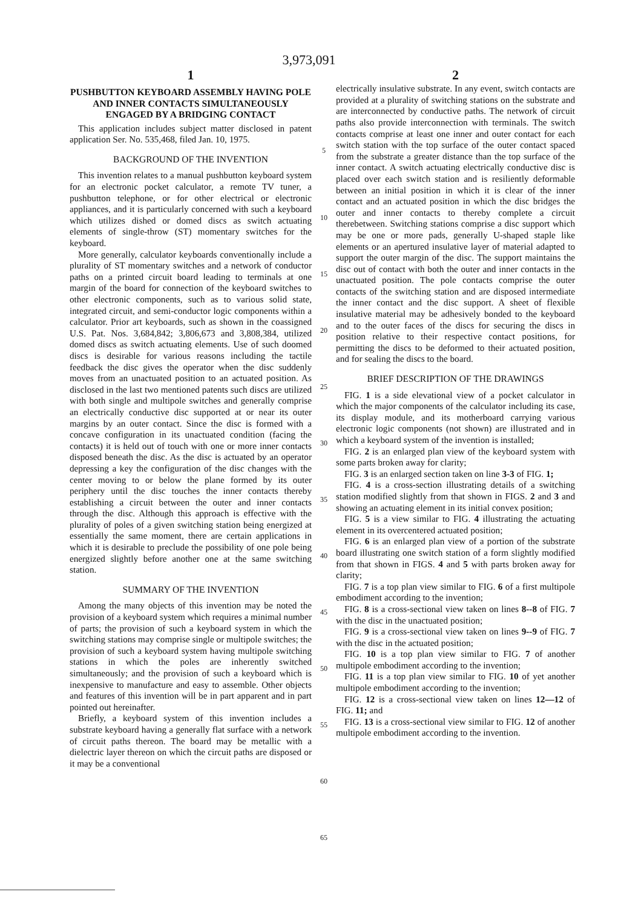3,973,091
1
PUSHBUTTON KEYBOARD ASSEMBLY HAVING POLE AND INNER CONTACTS SIMULTANEOUSLY ENGAGED BY A BRIDGING CONTACT
This application includes subject matter disclosed in patent application Ser. No. 535,468, filed Jan. 10, 1975.
BACKGROUND OF THE INVENTION
This invention relates to a manual pushbutton keyboard system for an electronic pocket calculator, a remote TV tuner, a pushbutton telephone, or for other electrical or electronic appliances, and it is particularly concerned with such a keyboard which utilizes dished or domed discs as switch actuating elements of single-throw (ST) momentary switches for the keyboard.
More generally, calculator keyboards conventionally include a plurality of ST momentary switches and a network of conductor paths on a printed circuit board leading to terminals at one margin of the board for connection of the keyboard switches to other electronic components, such as to various solid state, integrated circuit, and semi-conductor logic components within a calculator. Prior art keyboards, such as shown in the coassigned U.S. Pat. Nos. 3,684,842; 3,806,673 and 3,808,384, utilized domed discs as switch actuating elements. Use of such doomed discs is desirable for various reasons including the tactile feedback the disc gives the operator when the disc suddenly moves from an unactuated position to an actuated position. As disclosed in the last two mentioned patents such discs are utilized with both single and multipole switches and generally comprise an electrically conductive disc supported at or near its outer margins by an outer contact. Since the disc is formed with a concave configuration in its unactuated condition (facing the contacts) it is held out of touch with one or more inner contacts disposed beneath the disc. As the disc is actuated by an operator depressing a key the configuration of the disc changes with the center moving to or below the plane formed by its outer periphery until the disc touches the inner contacts thereby establishing a circuit between the outer and inner contacts through the disc. Although this approach is effective with the plurality of poles of a given switching station being energized at essentially the same moment, there are certain applications in which it is desirable to preclude the possibility of one pole being energized slightly before another one at the same switching station.
SUMMARY OF THE INVENTION
Among the many objects of this invention may be noted the provision of a keyboard system which requires a minimal number of parts; the provision of such a keyboard system in which the switching stations may comprise single or multipole switches; the provision of such a keyboard system having multipole switching stations in which the poles are inherently switched simultaneously; and the provision of such a keyboard which is inexpensive to manufacture and easy to assemble. Other objects and features of this invention will be in part apparent and in part pointed out hereinafter.
Briefly, a keyboard system of this invention includes a substrate keyboard having a generally flat surface with a network of circuit paths thereon. The board may be metallic with a dielectric layer thereon on which the circuit paths are disposed or it may be a conventional
5
10
15
20
25
30
35
40
45
50
55
60
65
2
electrically insulative substrate. In any event, switch contacts are provided at a plurality of switching stations on the substrate and are interconnected by conductive paths. The network of circuit paths also provide interconnection with terminals. The switch contacts comprise at least one inner and outer contact for each switch station with the top surface of the outer contact spaced from the substrate a greater distance than the top surface of the inner contact. A switch actuating electrically conductive disc is placed over each switch station and is resiliently deformable between an initial position in which it is clear of the inner contact and an actuated position in which the disc bridges the outer and inner contacts to thereby complete a circuit therebetween. Switching stations comprise a disc support which may be one or more pads, generally U-shaped staple like elements or an apertured insulative layer of material adapted to support the outer margin of the disc. The support maintains the disc out of contact with both the outer and inner contacts in the unactuated position. The pole contacts comprise the outer contacts of the switching station and are disposed intermediate the inner contact and the disc support. A sheet of flexible insulative material may be adhesively bonded to the keyboard and to the outer faces of the discs for securing the discs in position relative to their respective contact positions, for permitting the discs to be deformed to their actuated position, and for sealing the discs to the board.
BRIEF DESCRIPTION OF THE DRAWINGS
FIG. 1 is a side elevational view of a pocket calculator in which the major components of the calculator including its case, its display module, and its motherboard carrying various electronic logic components (not shown) are illustrated and in which a keyboard system of the invention is installed;
FIG. 2 is an enlarged plan view of the keyboard system with some parts broken away for clarity;
FIG. 3 is an enlarged section taken on line 3-3 of FIG. 1;
FIG. 4 is a cross-section illustrating details of a switching station modified slightly from that shown in FIGS. 2 and 3 and showing an actuating element in its initial convex position;
FIG. 5 is a view similar to FIG. 4 illustrating the actuating element in its overcentered actuated position;
FIG. 6 is an enlarged plan view of a portion of the substrate board illustrating one switch station of a form slightly modified from that shown in FIGS. 4 and 5 with parts broken away for clarity;
FIG. 7 is a top plan view similar to FIG. 6 of a first multipole embodiment according to the invention;
FIG. 8 is a cross-sectional view taken on lines 8--8 of FIG. 7 with the disc in the unactuated position;
FIG. 9 is a cross-sectional view taken on lines 9--9 of FIG. 7 with the disc in the actuated position;
FIG. 10 is a top plan view similar to FIG. 7 of another multipole embodiment according to the invention;
FIG. 11 is a top plan view similar to FIG. 10 of yet another multipole embodiment according to the invention;
FIG. 12 is a cross-sectional view taken on lines 12—12 of FIG. 11; and
FIG. 13 is a cross-sectional view similar to FIG. 12 of another multipole embodiment according to the invention.